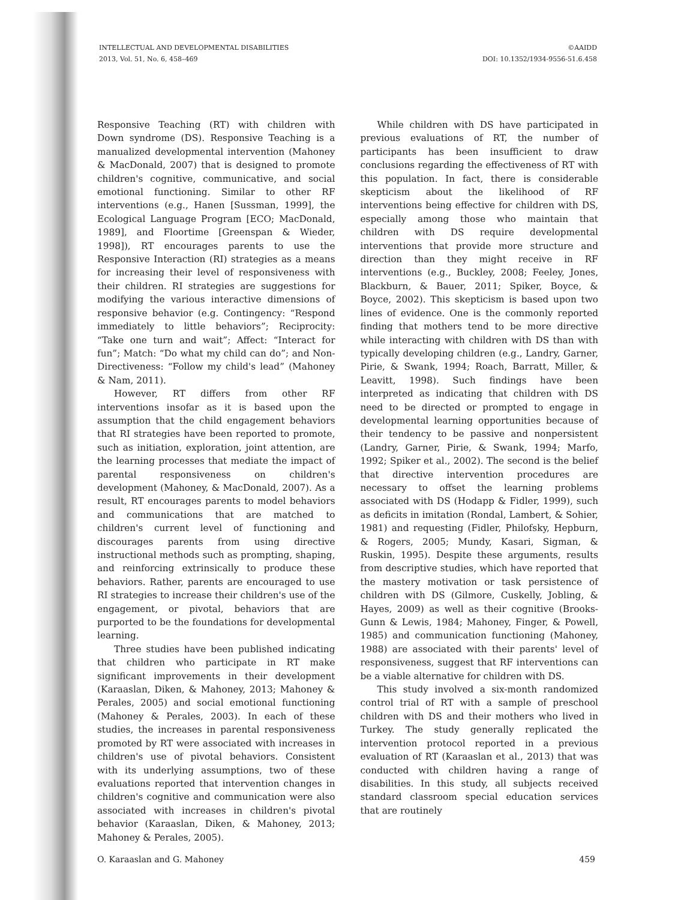INTELLECTUAL AND DEVELOPMENTAL DISABILITIES
2013, Vol. 51, No. 6, 458–469
©AAIDD
DOI: 10.1352/1934-9556-51.6.458
Responsive Teaching (RT) with children with Down syndrome (DS). Responsive Teaching is a manualized developmental intervention (Mahoney & MacDonald, 2007) that is designed to promote children's cognitive, communicative, and social emotional functioning. Similar to other RF interventions (e.g., Hanen [Sussman, 1999], the Ecological Language Program [ECO; MacDonald, 1989], and Floortime [Greenspan & Wieder, 1998]), RT encourages parents to use the Responsive Interaction (RI) strategies as a means for increasing their level of responsiveness with their children. RI strategies are suggestions for modifying the various interactive dimensions of responsive behavior (e.g. Contingency: “Respond immediately to little behaviors”; Reciprocity: “Take one turn and wait”; Affect: “Interact for fun”; Match: “Do what my child can do”; and Non-Directiveness: “Follow my child's lead” (Mahoney & Nam, 2011).
However, RT differs from other RF interventions insofar as it is based upon the assumption that the child engagement behaviors that RI strategies have been reported to promote, such as initiation, exploration, joint attention, are the learning processes that mediate the impact of parental responsiveness on children's development (Mahoney, & MacDonald, 2007). As a result, RT encourages parents to model behaviors and communications that are matched to children's current level of functioning and discourages parents from using directive instructional methods such as prompting, shaping, and reinforcing extrinsically to produce these behaviors. Rather, parents are encouraged to use RI strategies to increase their children's use of the engagement, or pivotal, behaviors that are purported to be the foundations for developmental learning.
Three studies have been published indicating that children who participate in RT make significant improvements in their development (Karaaslan, Diken, & Mahoney, 2013; Mahoney & Perales, 2005) and social emotional functioning (Mahoney & Perales, 2003). In each of these studies, the increases in parental responsiveness promoted by RT were associated with increases in children's use of pivotal behaviors. Consistent with its underlying assumptions, two of these evaluations reported that intervention changes in children's cognitive and communication were also associated with increases in children's pivotal behavior (Karaaslan, Diken, & Mahoney, 2013; Mahoney & Perales, 2005).
While children with DS have participated in previous evaluations of RT, the number of participants has been insufficient to draw conclusions regarding the effectiveness of RT with this population. In fact, there is considerable skepticism about the likelihood of RF interventions being effective for children with DS, especially among those who maintain that children with DS require developmental interventions that provide more structure and direction than they might receive in RF interventions (e.g., Buckley, 2008; Feeley, Jones, Blackburn, & Bauer, 2011; Spiker, Boyce, & Boyce, 2002). This skepticism is based upon two lines of evidence. One is the commonly reported finding that mothers tend to be more directive while interacting with children with DS than with typically developing children (e.g., Landry, Garner, Pirie, & Swank, 1994; Roach, Barratt, Miller, & Leavitt, 1998). Such findings have been interpreted as indicating that children with DS need to be directed or prompted to engage in developmental learning opportunities because of their tendency to be passive and nonpersistent (Landry, Garner, Pirie, & Swank, 1994; Marfo, 1992; Spiker et al., 2002). The second is the belief that directive intervention procedures are necessary to offset the learning problems associated with DS (Hodapp & Fidler, 1999), such as deficits in imitation (Rondal, Lambert, & Sohier, 1981) and requesting (Fidler, Philofsky, Hepburn, & Rogers, 2005; Mundy, Kasari, Sigman, & Ruskin, 1995). Despite these arguments, results from descriptive studies, which have reported that the mastery motivation or task persistence of children with DS (Gilmore, Cuskelly, Jobling, & Hayes, 2009) as well as their cognitive (Brooks-Gunn & Lewis, 1984; Mahoney, Finger, & Powell, 1985) and communication functioning (Mahoney, 1988) are associated with their parents' level of responsiveness, suggest that RF interventions can be a viable alternative for children with DS.
This study involved a six-month randomized control trial of RT with a sample of preschool children with DS and their mothers who lived in Turkey. The study generally replicated the intervention protocol reported in a previous evaluation of RT (Karaaslan et al., 2013) that was conducted with children having a range of disabilities. In this study, all subjects received standard classroom special education services that are routinely
O. Karaaslan and G. Mahoney 459